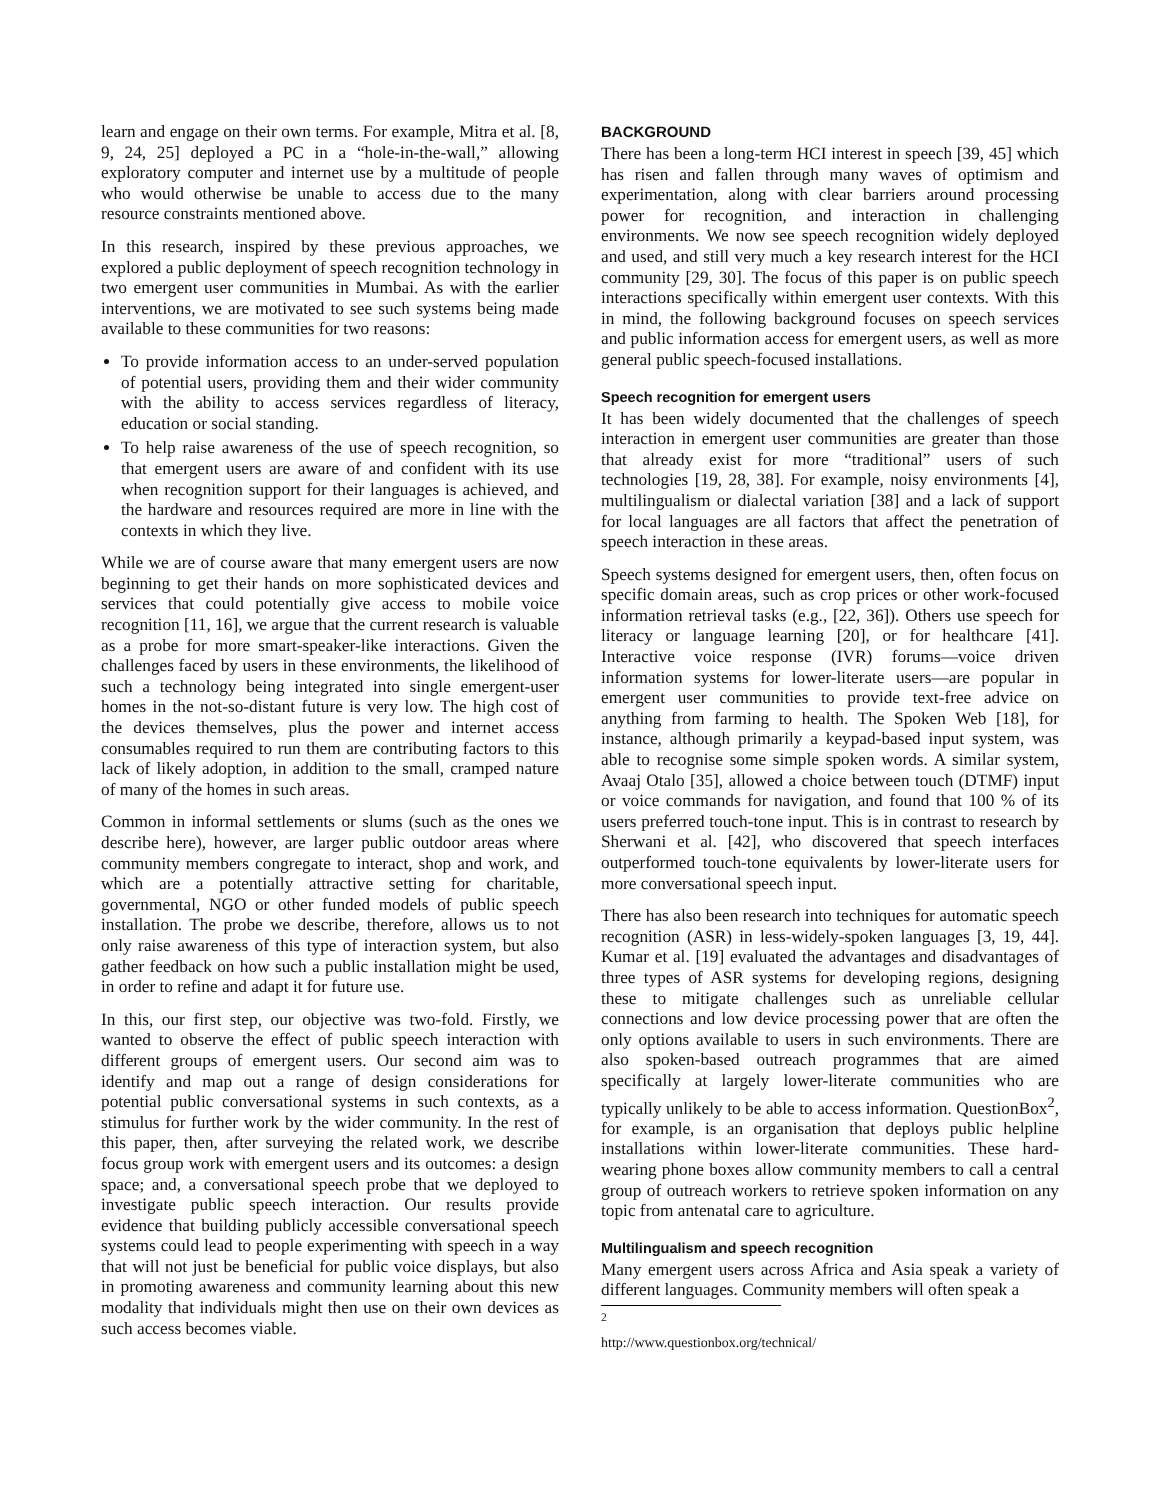learn and engage on their own terms. For example, Mitra et al. [8, 9, 24, 25] deployed a PC in a “hole-in-the-wall,” allowing exploratory computer and internet use by a multitude of people who would otherwise be unable to access due to the many resource constraints mentioned above.
In this research, inspired by these previous approaches, we explored a public deployment of speech recognition technology in two emergent user communities in Mumbai. As with the earlier interventions, we are motivated to see such systems being made available to these communities for two reasons:
To provide information access to an under-served population of potential users, providing them and their wider community with the ability to access services regardless of literacy, education or social standing.
To help raise awareness of the use of speech recognition, so that emergent users are aware of and confident with its use when recognition support for their languages is achieved, and the hardware and resources required are more in line with the contexts in which they live.
While we are of course aware that many emergent users are now beginning to get their hands on more sophisticated devices and services that could potentially give access to mobile voice recognition [11, 16], we argue that the current research is valuable as a probe for more smart-speaker-like interactions. Given the challenges faced by users in these environments, the likelihood of such a technology being integrated into single emergent-user homes in the not-so-distant future is very low. The high cost of the devices themselves, plus the power and internet access consumables required to run them are contributing factors to this lack of likely adoption, in addition to the small, cramped nature of many of the homes in such areas.
Common in informal settlements or slums (such as the ones we describe here), however, are larger public outdoor areas where community members congregate to interact, shop and work, and which are a potentially attractive setting for charitable, governmental, NGO or other funded models of public speech installation. The probe we describe, therefore, allows us to not only raise awareness of this type of interaction system, but also gather feedback on how such a public installation might be used, in order to refine and adapt it for future use.
In this, our first step, our objective was two-fold. Firstly, we wanted to observe the effect of public speech interaction with different groups of emergent users. Our second aim was to identify and map out a range of design considerations for potential public conversational systems in such contexts, as a stimulus for further work by the wider community. In the rest of this paper, then, after surveying the related work, we describe focus group work with emergent users and its outcomes: a design space; and, a conversational speech probe that we deployed to investigate public speech interaction. Our results provide evidence that building publicly accessible conversational speech systems could lead to people experimenting with speech in a way that will not just be beneficial for public voice displays, but also in promoting awareness and community learning about this new modality that individuals might then use on their own devices as such access becomes viable.
BACKGROUND
There has been a long-term HCI interest in speech [39, 45] which has risen and fallen through many waves of optimism and experimentation, along with clear barriers around processing power for recognition, and interaction in challenging environments. We now see speech recognition widely deployed and used, and still very much a key research interest for the HCI community [29, 30]. The focus of this paper is on public speech interactions specifically within emergent user contexts. With this in mind, the following background focuses on speech services and public information access for emergent users, as well as more general public speech-focused installations.
Speech recognition for emergent users
It has been widely documented that the challenges of speech interaction in emergent user communities are greater than those that already exist for more “traditional” users of such technologies [19, 28, 38]. For example, noisy environments [4], multilingualism or dialectal variation [38] and a lack of support for local languages are all factors that affect the penetration of speech interaction in these areas.
Speech systems designed for emergent users, then, often focus on specific domain areas, such as crop prices or other work-focused information retrieval tasks (e.g., [22, 36]). Others use speech for literacy or language learning [20], or for healthcare [41]. Interactive voice response (IVR) forums—voice driven information systems for lower-literate users—are popular in emergent user communities to provide text-free advice on anything from farming to health. The Spoken Web [18], for instance, although primarily a keypad-based input system, was able to recognise some simple spoken words. A similar system, Avaaj Otalo [35], allowed a choice between touch (DTMF) input or voice commands for navigation, and found that 100 % of its users preferred touch-tone input. This is in contrast to research by Sherwani et al. [42], who discovered that speech interfaces outperformed touch-tone equivalents by lower-literate users for more conversational speech input.
There has also been research into techniques for automatic speech recognition (ASR) in less-widely-spoken languages [3, 19, 44]. Kumar et al. [19] evaluated the advantages and disadvantages of three types of ASR systems for developing regions, designing these to mitigate challenges such as unreliable cellular connections and low device processing power that are often the only options available to users in such environments. There are also spoken-based outreach programmes that are aimed specifically at largely lower-literate communities who are typically unlikely to be able to access information. QuestionBox<sup>2</sup>, for example, is an organisation that deploys public helpline installations within lower-literate communities. These hard-wearing phone boxes allow community members to call a central group of outreach workers to retrieve spoken information on any topic from antenatal care to agriculture.
Multilingualism and speech recognition
Many emergent users across Africa and Asia speak a variety of different languages. Community members will often speak a
<sup>2</sup> http://www.questionbox.org/technical/